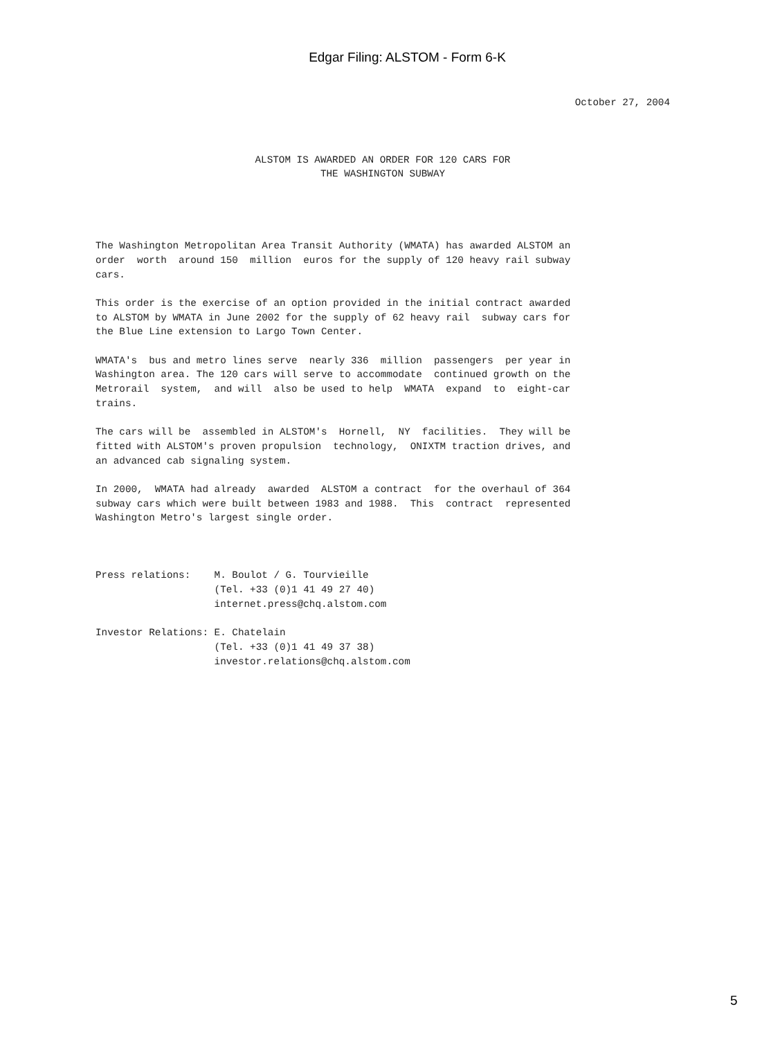Edgar Filing: ALSTOM - Form 6-K
October 27, 2004
ALSTOM IS AWARDED AN ORDER FOR 120 CARS FOR
THE WASHINGTON SUBWAY
The Washington Metropolitan Area Transit Authority (WMATA) has awarded ALSTOM an
order  worth  around 150  million  euros for the supply of 120 heavy rail subway
cars.

This order is the exercise of an option provided in the initial contract awarded
to ALSTOM by WMATA in June 2002 for the supply of 62 heavy rail  subway cars for
the Blue Line extension to Largo Town Center.

WMATA's  bus and metro lines serve  nearly 336  million  passengers  per year in
Washington area. The 120 cars will serve to accommodate  continued growth on the
Metrorail  system,  and will  also be used to help  WMATA  expand  to  eight-car
trains.

The cars will be  assembled in ALSTOM's  Hornell,  NY  facilities.  They will be
fitted with ALSTOM's proven propulsion  technology,  ONIXTM traction drives, and
an advanced cab signaling system.

In 2000,  WMATA had already  awarded  ALSTOM a contract  for the overhaul of 364
subway cars which were built between 1983 and 1988.  This  contract  represented
Washington Metro's largest single order.



Press relations:    M. Boulot / G. Tourvieille
                    (Tel. +33 (0)1 41 49 27 40)
                    internet.press@chq.alstom.com

Investor Relations: E. Chatelain
                    (Tel. +33 (0)1 41 49 37 38)
                    investor.relations@chq.alstom.com
5